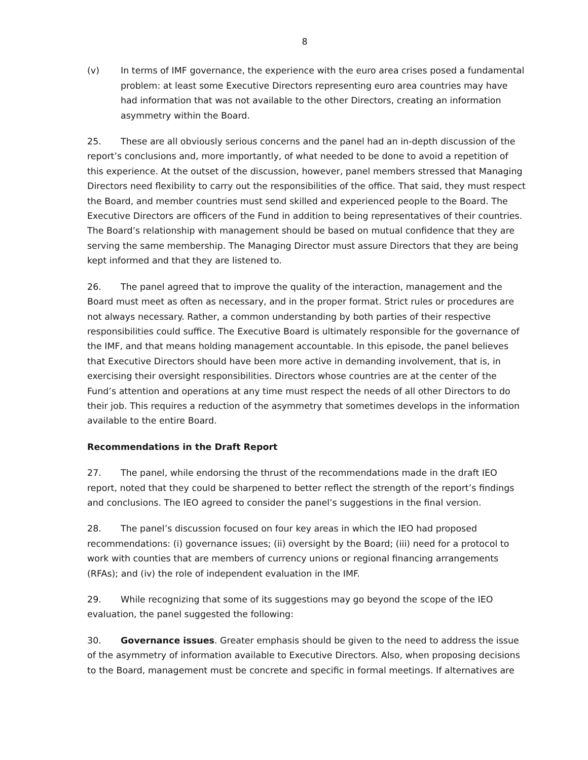8
(v) In terms of IMF governance, the experience with the euro area crises posed a fundamental problem: at least some Executive Directors representing euro area countries may have had information that was not available to the other Directors, creating an information asymmetry within the Board.
25. These are all obviously serious concerns and the panel had an in-depth discussion of the report’s conclusions and, more importantly, of what needed to be done to avoid a repetition of this experience. At the outset of the discussion, however, panel members stressed that Managing Directors need flexibility to carry out the responsibilities of the office. That said, they must respect the Board, and member countries must send skilled and experienced people to the Board. The Executive Directors are officers of the Fund in addition to being representatives of their countries. The Board’s relationship with management should be based on mutual confidence that they are serving the same membership. The Managing Director must assure Directors that they are being kept informed and that they are listened to.
26. The panel agreed that to improve the quality of the interaction, management and the Board must meet as often as necessary, and in the proper format. Strict rules or procedures are not always necessary. Rather, a common understanding by both parties of their respective responsibilities could suffice. The Executive Board is ultimately responsible for the governance of the IMF, and that means holding management accountable. In this episode, the panel believes that Executive Directors should have been more active in demanding involvement, that is, in exercising their oversight responsibilities. Directors whose countries are at the center of the Fund’s attention and operations at any time must respect the needs of all other Directors to do their job. This requires a reduction of the asymmetry that sometimes develops in the information available to the entire Board.
Recommendations in the Draft Report
27. The panel, while endorsing the thrust of the recommendations made in the draft IEO report, noted that they could be sharpened to better reflect the strength of the report’s findings and conclusions. The IEO agreed to consider the panel’s suggestions in the final version.
28. The panel’s discussion focused on four key areas in which the IEO had proposed recommendations: (i) governance issues; (ii) oversight by the Board; (iii) need for a protocol to work with counties that are members of currency unions or regional financing arrangements (RFAs); and (iv) the role of independent evaluation in the IMF.
29. While recognizing that some of its suggestions may go beyond the scope of the IEO evaluation, the panel suggested the following:
30. Governance issues. Greater emphasis should be given to the need to address the issue of the asymmetry of information available to Executive Directors. Also, when proposing decisions to the Board, management must be concrete and specific in formal meetings. If alternatives are